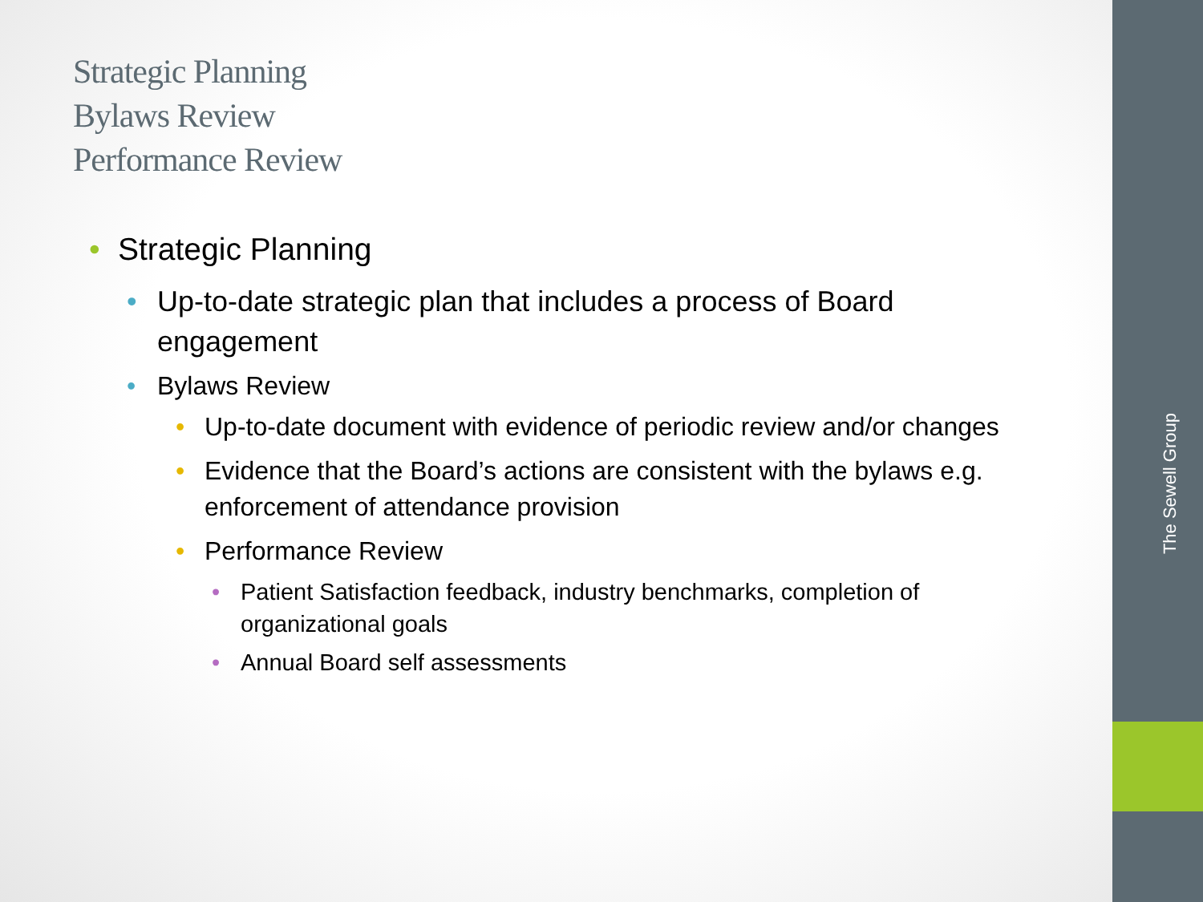Strategic Planning
Bylaws Review
Performance Review
• Strategic Planning
• Up-to-date strategic plan that includes a process of Board engagement
• Bylaws Review
• Up-to-date document with evidence of periodic review and/or changes
• Evidence that the Board’s actions are consistent with the bylaws e.g. enforcement of attendance provision
• Performance Review
• Patient Satisfaction feedback, industry benchmarks, completion of organizational goals
• Annual Board self assessments
The Sewell Group